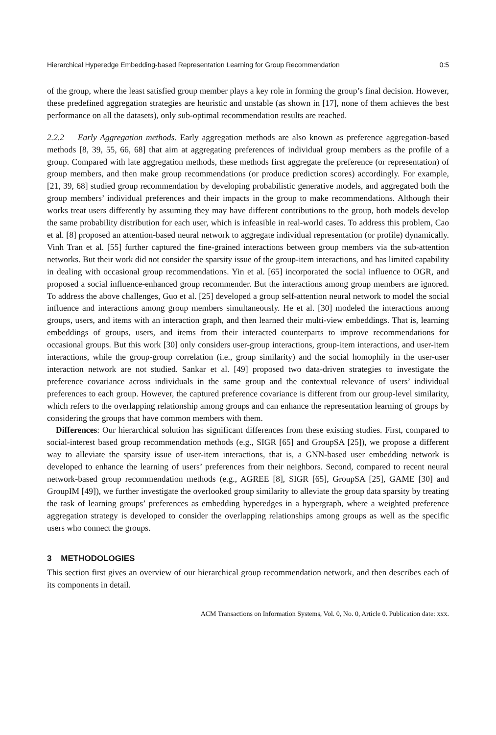Hierarchical Hyperedge Embedding-based Representation Learning for Group Recommendation 0:5
of the group, where the least satisfied group member plays a key role in forming the group’s final decision. However, these predefined aggregation strategies are heuristic and unstable (as shown in [17], none of them achieves the best performance on all the datasets), only sub-optimal recommendation results are reached.
2.2.2 Early Aggregation methods. Early aggregation methods are also known as preference aggregation-based methods [8, 39, 55, 66, 68] that aim at aggregating preferences of individual group members as the profile of a group. Compared with late aggregation methods, these methods first aggregate the preference (or representation) of group members, and then make group recommendations (or produce prediction scores) accordingly. For example, [21, 39, 68] studied group recommendation by developing probabilistic generative models, and aggregated both the group members’ individual preferences and their impacts in the group to make recommendations. Although their works treat users differently by assuming they may have different contributions to the group, both models develop the same probability distribution for each user, which is infeasible in real-world cases. To address this problem, Cao et al. [8] proposed an attention-based neural network to aggregate individual representation (or profile) dynamically. Vinh Tran et al. [55] further captured the fine-grained interactions between group members via the sub-attention networks. But their work did not consider the sparsity issue of the group-item interactions, and has limited capability in dealing with occasional group recommendations. Yin et al. [65] incorporated the social influence to OGR, and proposed a social influence-enhanced group recommender. But the interactions among group members are ignored. To address the above challenges, Guo et al. [25] developed a group self-attention neural network to model the social influence and interactions among group members simultaneously. He et al. [30] modeled the interactions among groups, users, and items with an interaction graph, and then learned their multi-view embeddings. That is, learning embeddings of groups, users, and items from their interacted counterparts to improve recommendations for occasional groups. But this work [30] only considers user-group interactions, group-item interactions, and user-item interactions, while the group-group correlation (i.e., group similarity) and the social homophily in the user-user interaction network are not studied. Sankar et al. [49] proposed two data-driven strategies to investigate the preference covariance across individuals in the same group and the contextual relevance of users’ individual preferences to each group. However, the captured preference covariance is different from our group-level similarity, which refers to the overlapping relationship among groups and can enhance the representation learning of groups by considering the groups that have common members with them.
Differences: Our hierarchical solution has significant differences from these existing studies. First, compared to social-interest based group recommendation methods (e.g., SIGR [65] and GroupSA [25]), we propose a different way to alleviate the sparsity issue of user-item interactions, that is, a GNN-based user embedding network is developed to enhance the learning of users’ preferences from their neighbors. Second, compared to recent neural network-based group recommendation methods (e.g., AGREE [8], SIGR [65], GroupSA [25], GAME [30] and GroupIM [49]), we further investigate the overlooked group similarity to alleviate the group data sparsity by treating the task of learning groups’ preferences as embedding hyperedges in a hypergraph, where a weighted preference aggregation strategy is developed to consider the overlapping relationships among groups as well as the specific users who connect the groups.
3 METHODOLOGIES
This section first gives an overview of our hierarchical group recommendation network, and then describes each of its components in detail.
ACM Transactions on Information Systems, Vol. 0, No. 0, Article 0. Publication date: xxx.